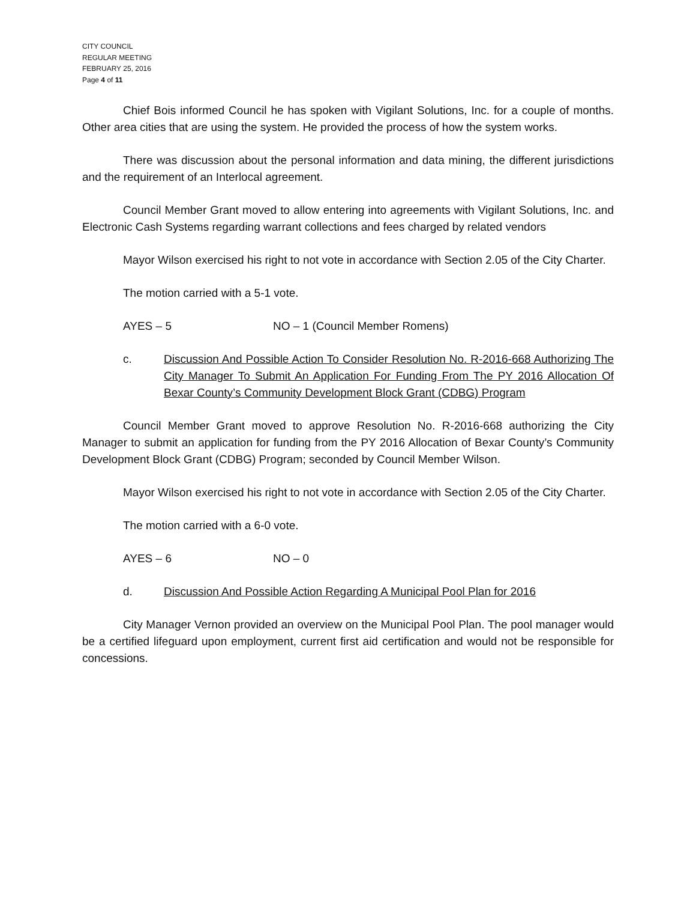CITY COUNCIL
REGULAR MEETING
FEBRUARY 25, 2016
Page 4 of 11
Chief Bois informed Council he has spoken with Vigilant Solutions, Inc. for a couple of months. Other area cities that are using the system. He provided the process of how the system works.
There was discussion about the personal information and data mining, the different jurisdictions and the requirement of an Interlocal agreement.
Council Member Grant moved to allow entering into agreements with Vigilant Solutions, Inc. and Electronic Cash Systems regarding warrant collections and fees charged by related vendors
Mayor Wilson exercised his right to not vote in accordance with Section 2.05 of the City Charter.
The motion carried with a 5-1 vote.
AYES – 5 NO – 1 (Council Member Romens)
c. Discussion And Possible Action To Consider Resolution No. R-2016-668 Authorizing The City Manager To Submit An Application For Funding From The PY 2016 Allocation Of Bexar County’s Community Development Block Grant (CDBG) Program
Council Member Grant moved to approve Resolution No. R-2016-668 authorizing the City Manager to submit an application for funding from the PY 2016 Allocation of Bexar County’s Community Development Block Grant (CDBG) Program; seconded by Council Member Wilson.
Mayor Wilson exercised his right to not vote in accordance with Section 2.05 of the City Charter.
The motion carried with a 6-0 vote.
AYES – 6 NO – 0
d. Discussion And Possible Action Regarding A Municipal Pool Plan for 2016
City Manager Vernon provided an overview on the Municipal Pool Plan. The pool manager would be a certified lifeguard upon employment, current first aid certification and would not be responsible for concessions.